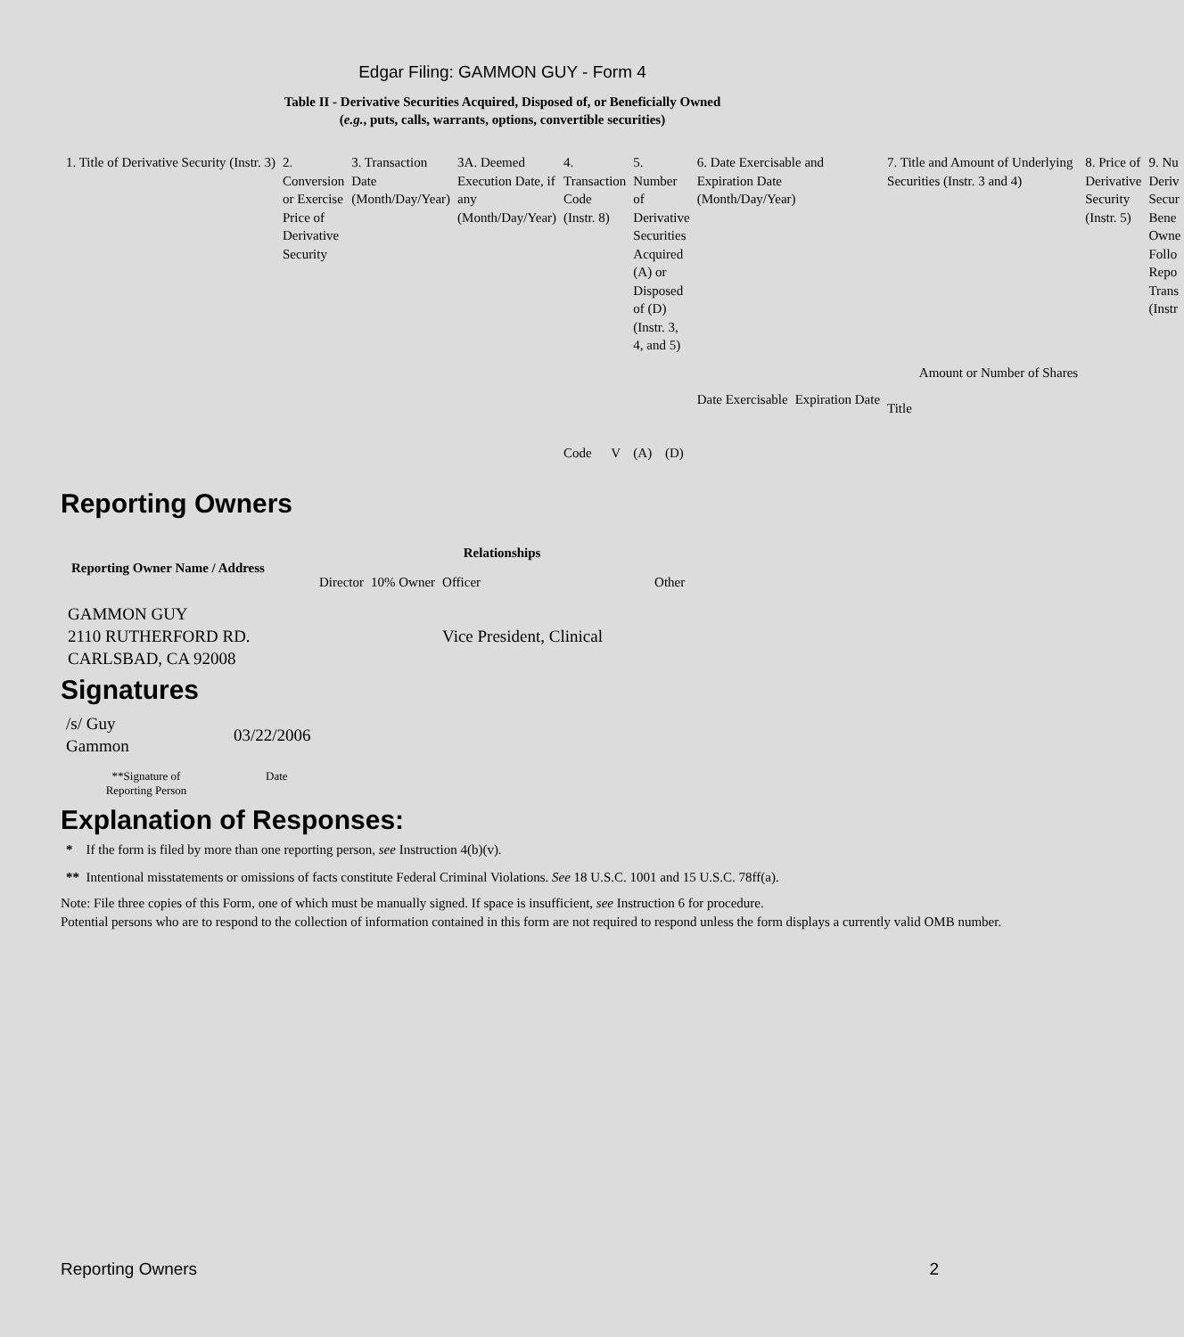Edgar Filing: GAMMON GUY - Form 4
Table II - Derivative Securities Acquired, Disposed of, or Beneficially Owned
(e.g., puts, calls, warrants, options, convertible securities)
| 1. Title of Derivative Security (Instr. 3) | 2. Conversion or Exercise Price of Derivative Security | 3. Transaction Date (Month/Day/Year) | 3A. Deemed Execution Date, if any (Month/Day/Year) | 4. Transaction Code (Instr. 8) | | 5. Number of Derivative Securities Acquired (A) or Disposed of (D) (Instr. 3, 4, and 5) | | 6. Date Exercisable and Expiration Date (Month/Day/Year) | | 7. Title and Amount of Underlying Securities (Instr. 3 and 4) | | 8. Price of Derivative Security (Instr. 5) | 9. Nu Deriv Secur Bene Owne Follo Repo Trans (Instr |
| | | | | Code | V | (A) | (D) | Date Exercisable | Expiration Date | Title | Amount or Number of Shares | | |
Reporting Owners
| Reporting Owner Name / Address | Relationships | | | |
| --- | --- | --- | --- | --- |
| | Director | 10% Owner | Officer | Other |
| GAMMON GUY 2110 RUTHERFORD RD. CARLSBAD, CA 92008 | | | Vice President, Clinical | |
Signatures
| /s/ Guy Gammon | 03/22/2006 |
| **Signature of Reporting Person | Date |
Explanation of Responses:
* If the form is filed by more than one reporting person, see Instruction 4(b)(v).
** Intentional misstatements or omissions of facts constitute Federal Criminal Violations. See 18 U.S.C. 1001 and 15 U.S.C. 78ff(a).
Note: File three copies of this Form, one of which must be manually signed. If space is insufficient, see Instruction 6 for procedure.
Potential persons who are to respond to the collection of information contained in this form are not required to respond unless the form displays a currently valid OMB number.
Reporting Owners 2